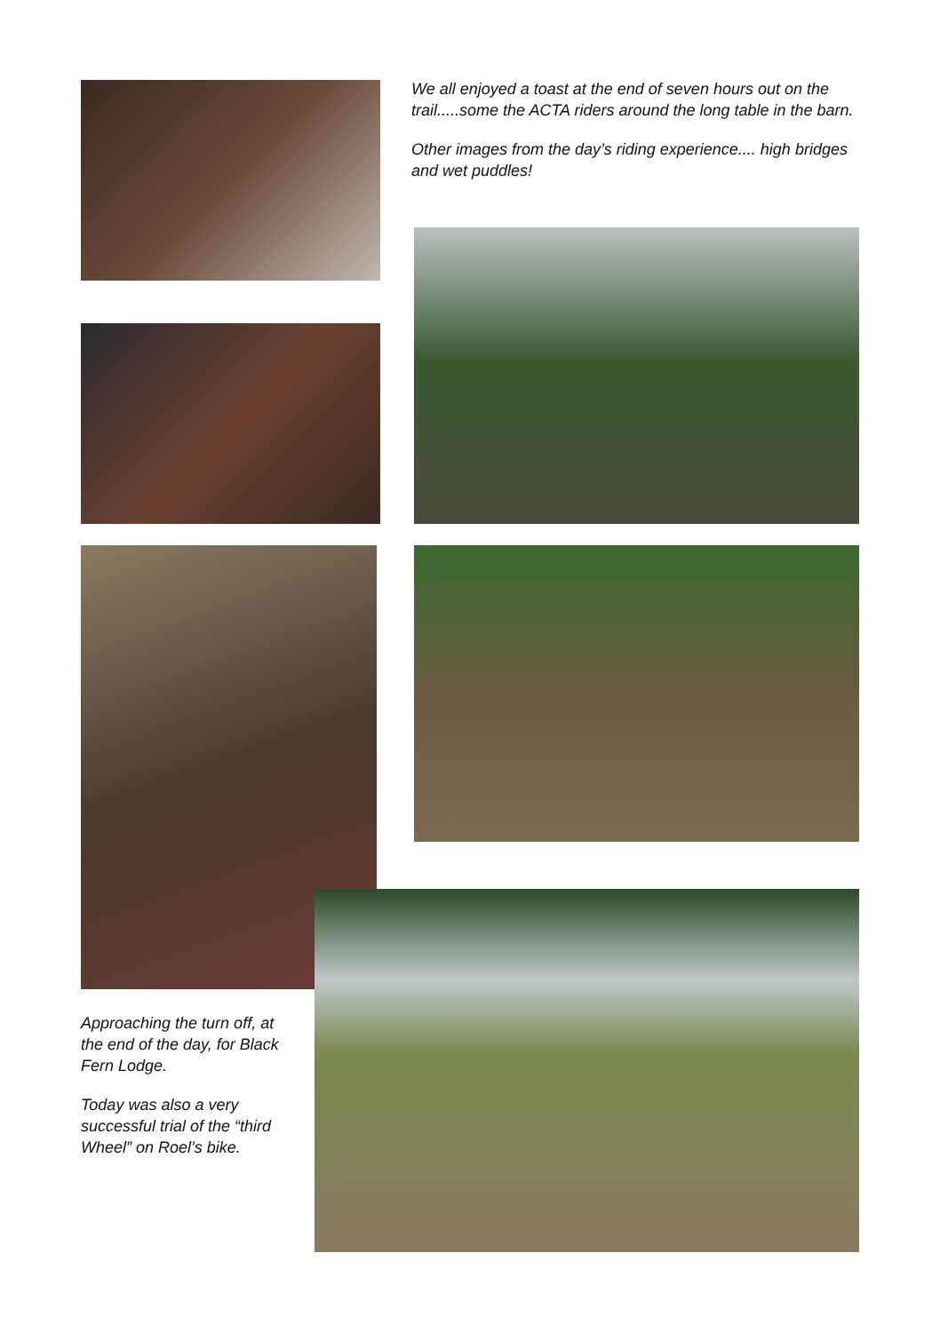We all enjoyed a toast at the end of seven hours out on the trail.....some the ACTA riders around the long table in the barn.
Other images from the day’s riding experience.... high bridges and wet puddles!
Approaching the turn off, at the end of the day, for Black Fern Lodge.
Today was also a very successful trial of the “third Wheel” on Roel’s bike.